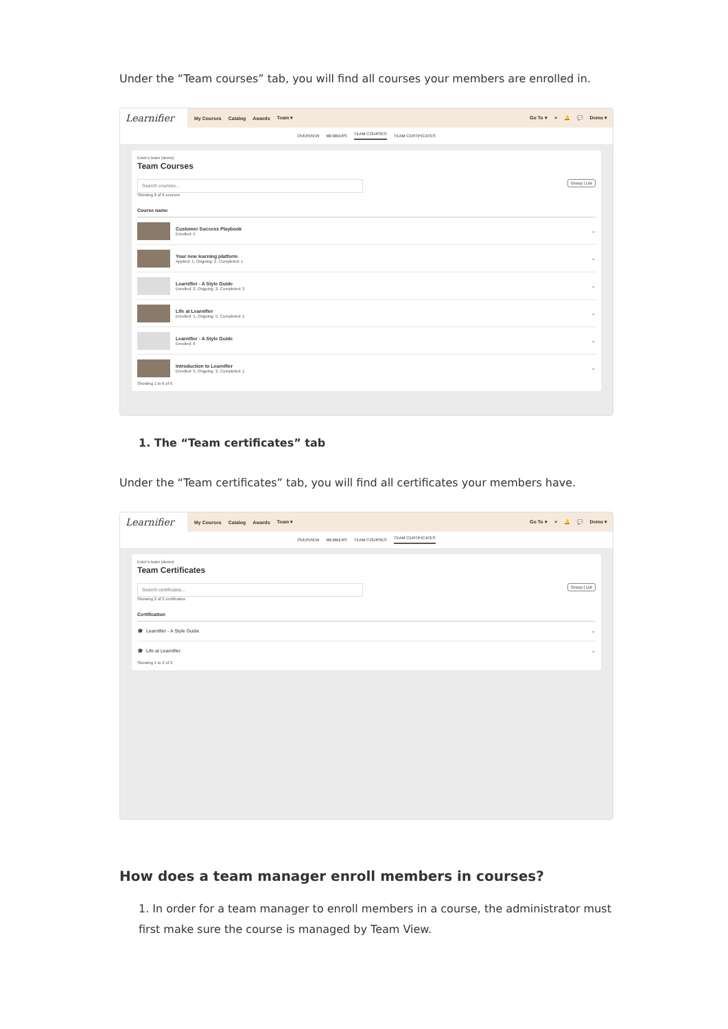Under the “Team courses” tab, you will find all courses your members are enrolled in.
Learnifier
My Courses Catalog Awards Team ▾ Go To ▾ ⌕ 🔔 💬 Demo ▾
OVERVIEW MEMBERS TEAM COURSES TEAM CERTIFICATES
Ester's team (demo)
Team Courses
Group | List
Search courses...
Showing 6 of 6 courses
Course name
Customer Success Playbook
Enrolled: 5
⌄
Your new learning platform
Applied: 1, Ongoing: 2, Completed: 1
⌄
Learnifier - A Style Guide
Enrolled: 2, Ongoing: 2, Completed: 3
⌄
Life at Learnifier
Enrolled: 1, Ongoing: 5, Completed: 1
⌄
Learnifier - A Style Guide
Enrolled: 8
⌄
Introduction to Learnifier
Enrolled: 5, Ongoing: 2, Completed: 1
⌄
Showing 1 to 6 of 6
1. The “Team certificates” tab
Under the “Team certificates” tab, you will find all certificates your members have.
Learnifier
My Courses Catalog Awards Team ▾ Go To ▾ ⌕ 🔔 💬 Demo ▾
OVERVIEW MEMBERS TEAM COURSES TEAM CERTIFICATES
Ester's team (demo)
Team Certificates
Group | List
Search certificates...
Showing 2 of 2 certificates
Certification
🎓 Learnifier - A Style Guide ⌄
🎓 Life at Learnifier ⌄
Showing 1 to 2 of 2
How does a team manager enroll members in courses?
1. In order for a team manager to enroll members in a course, the administrator must first make sure the course is managed by Team View.